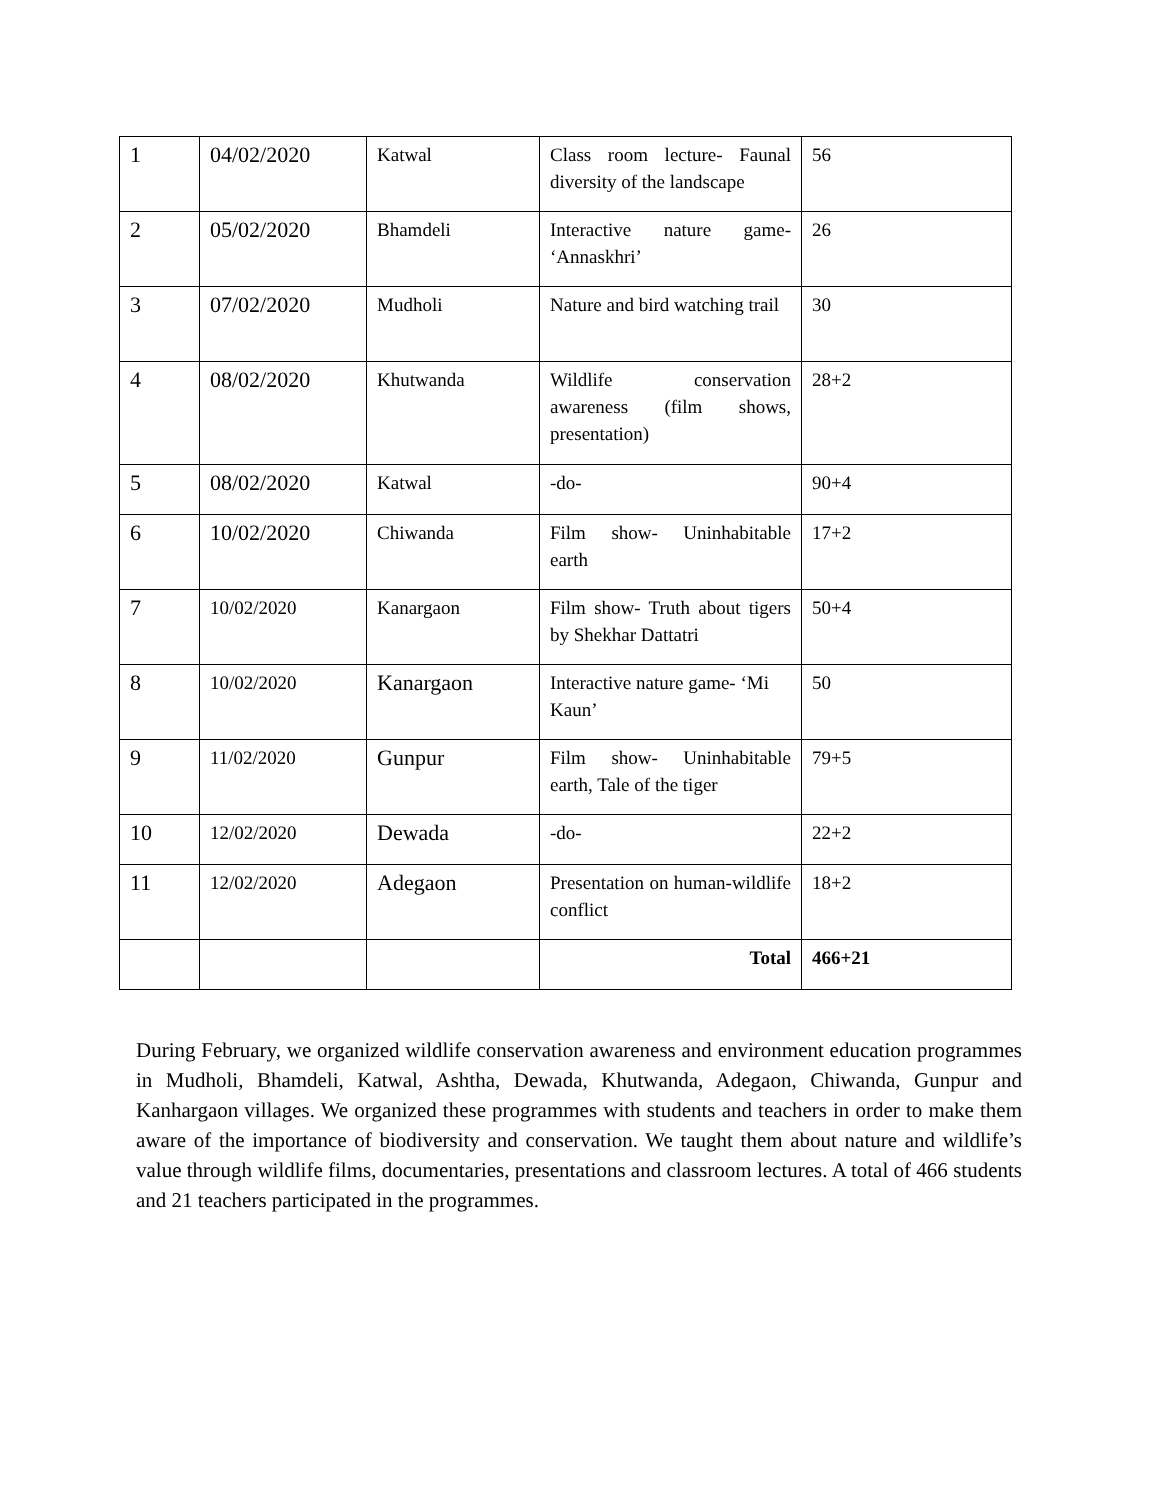| 1 | 04/02/2020 | Katwal | Class room lecture- Faunal diversity of the landscape | 56 |
| 2 | 05/02/2020 | Bhamdeli | Interactive nature game- ‘Annaskhri’ | 26 |
| 3 | 07/02/2020 | Mudholi | Nature and bird watching trail | 30 |
| 4 | 08/02/2020 | Khutwanda | Wildlife conservation awareness (film shows, presentation) | 28+2 |
| 5 | 08/02/2020 | Katwal | -do- | 90+4 |
| 6 | 10/02/2020 | Chiwanda | Film show- Uninhabitable earth | 17+2 |
| 7 | 10/02/2020 | Kanargaon | Film show- Truth about tigers by Shekhar Dattatri | 50+4 |
| 8 | 10/02/2020 | Kanargaon | Interactive nature game- ‘Mi Kaun’ | 50 |
| 9 | 11/02/2020 | Gunpur | Film show- Uninhabitable earth, Tale of the tiger | 79+5 |
| 10 | 12/02/2020 | Dewada | -do- | 22+2 |
| 11 | 12/02/2020 | Adegaon | Presentation on human-wildlife conflict | 18+2 |
| | | | Total | 466+21 |
During February, we organized wildlife conservation awareness and environment education programmes in Mudholi, Bhamdeli, Katwal, Ashtha, Dewada, Khutwanda, Adegaon, Chiwanda, Gunpur and Kanhargaon villages. We organized these programmes with students and teachers in order to make them aware of the importance of biodiversity and conservation. We taught them about nature and wildlife’s value through wildlife films, documentaries, presentations and classroom lectures. A total of 466 students and 21 teachers participated in the programmes.